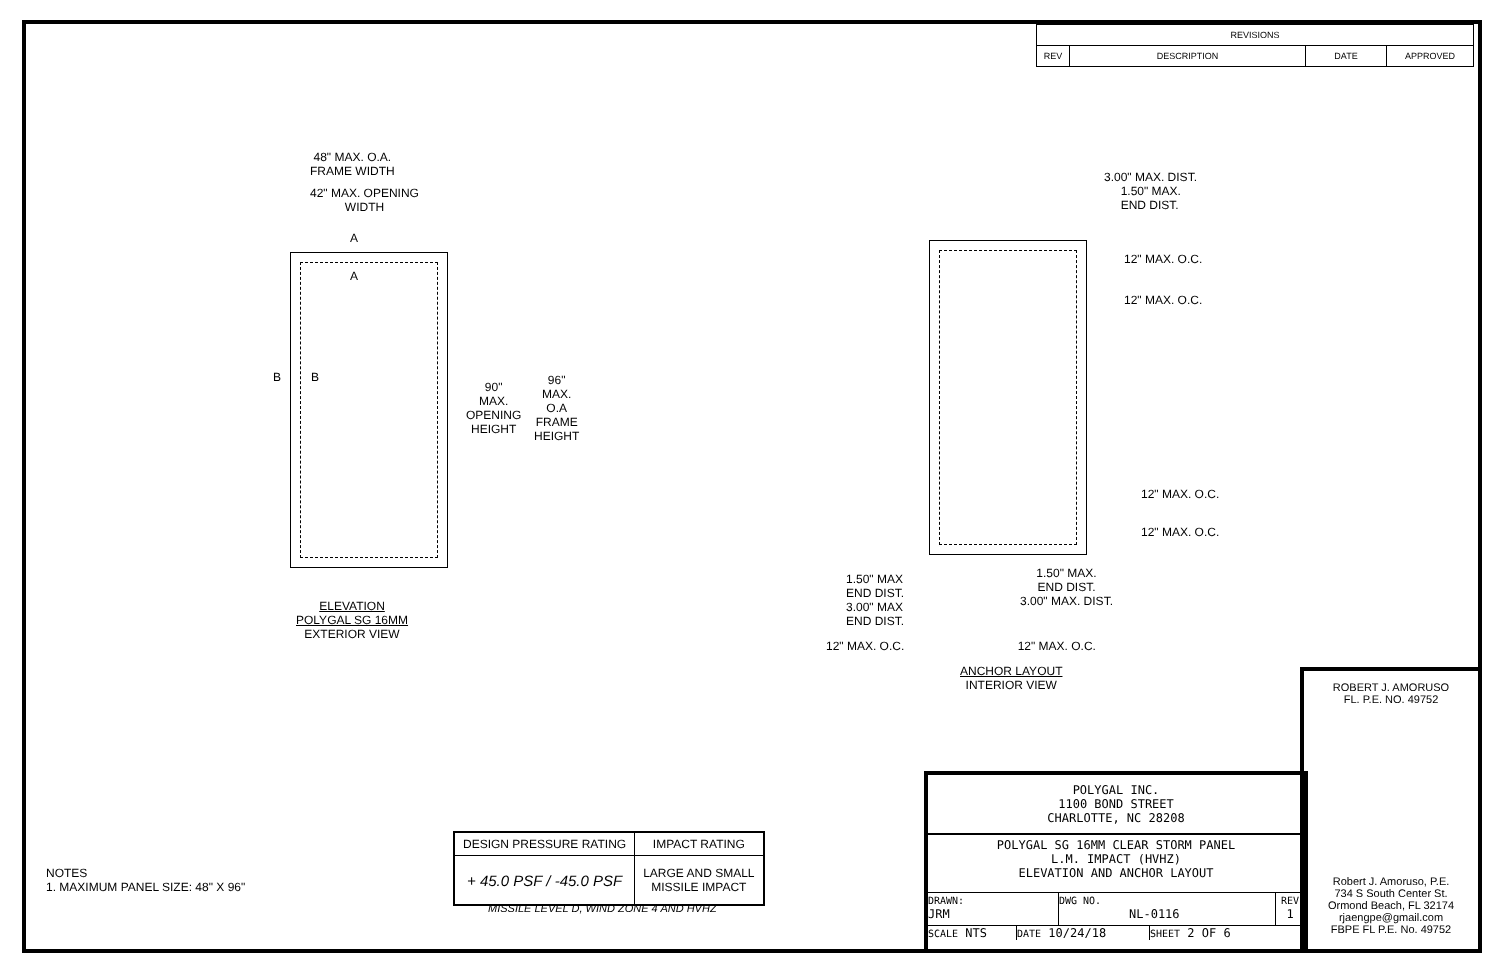| REVISIONS | | | |
| --- | --- | --- | --- |
| REV | DESCRIPTION | DATE | APPROVED |
48" MAX. O.A.
FRAME WIDTH
42" MAX. OPENING
WIDTH
A
A
B B
90"
MAX.
OPENING
HEIGHT
96"
MAX.
O.A
FRAME
HEIGHT
ELEVATION
POLYGAL SG 16MM
EXTERIOR VIEW
3.00" MAX. DIST.
1.50" MAX.
END DIST.
12" MAX. O.C.
12" MAX. O.C.
12" MAX. O.C.
12" MAX. O.C.
1.50" MAX
END DIST.
3.00" MAX
END DIST.
1.50" MAX.
END DIST.
3.00" MAX. DIST.
12" MAX. O.C. 12" MAX. O.C.
ANCHOR LAYOUT
INTERIOR VIEW
NOTES
1. MAXIMUM PANEL SIZE: 48" X 96"
| DESIGN PRESSURE RATING | IMPACT RATING |
| --- | --- |
| + 45.0 PSF / -45.0 PSF | LARGE AND SMALL MISSILE IMPACT |
MISSILE LEVEL D, WIND ZONE 4 AND HVHZ
POLYGAL INC.
1100 BOND STREET
CHARLOTTE, NC 28208
POLYGAL SG 16MM CLEAR STORM PANEL
L.M. IMPACT (HVHZ)
ELEVATION AND ANCHOR LAYOUT
DRAWN:
JRM
DWG NO.
NL-0116
REV
1
SCALE NTS
DATE 10/24/18
SHEET 2 OF 6
ROBERT J. AMORUSO
FL. P.E. NO. 49752
Robert J. Amoruso, P.E.
734 S South Center St.
Ormond Beach, FL 32174
rjaengpe@gmail.com
FBPE FL P.E. No. 49752